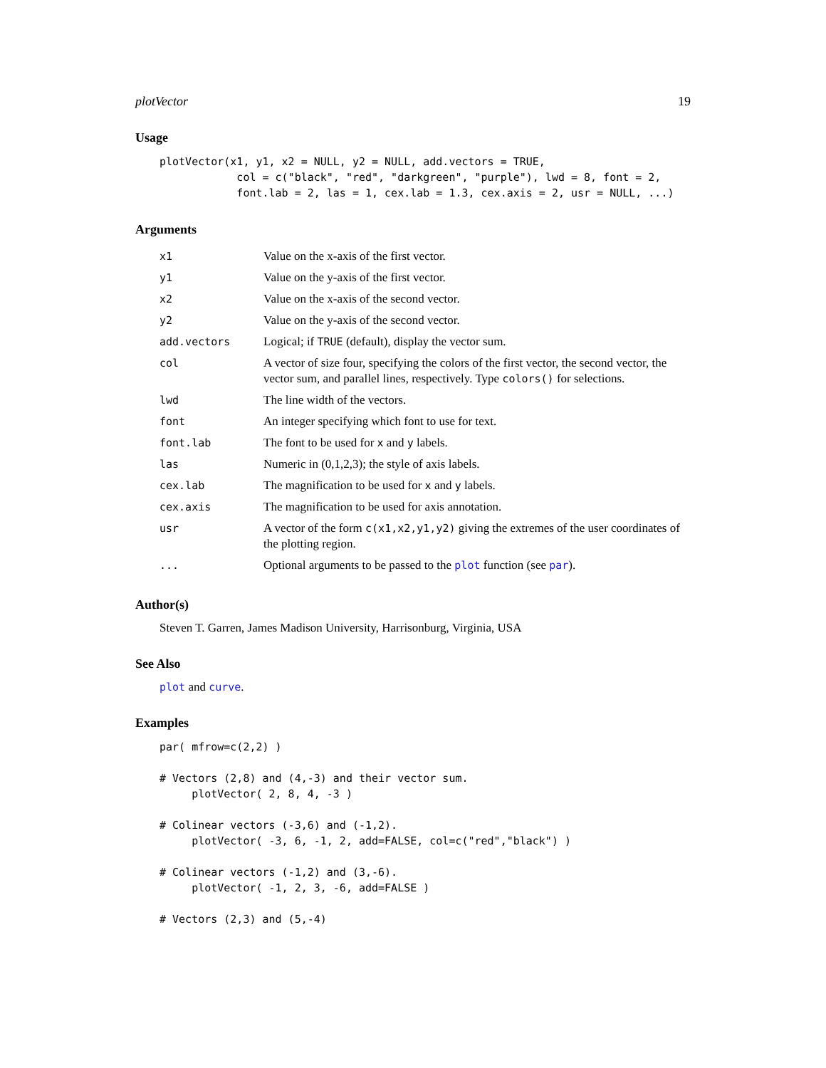plotVector 19
Usage
plotVector(x1, y1, x2 = NULL, y2 = NULL, add.vectors = TRUE,
            col = c("black", "red", "darkgreen", "purple"), lwd = 8, font = 2,
            font.lab = 2, las = 1, cex.lab = 1.3, cex.axis = 2, usr = NULL, ...)
Arguments
| x1 | Value on the x-axis of the first vector. |
| y1 | Value on the y-axis of the first vector. |
| x2 | Value on the x-axis of the second vector. |
| y2 | Value on the y-axis of the second vector. |
| add.vectors | Logical; if TRUE (default), display the vector sum. |
| col | A vector of size four, specifying the colors of the first vector, the second vector, the vector sum, and parallel lines, respectively. Type colors() for selections. |
| lwd | The line width of the vectors. |
| font | An integer specifying which font to use for text. |
| font.lab | The font to be used for x and y labels. |
| las | Numeric in (0,1,2,3); the style of axis labels. |
| cex.lab | The magnification to be used for x and y labels. |
| cex.axis | The magnification to be used for axis annotation. |
| usr | A vector of the form c(x1,x2,y1,y2) giving the extremes of the user coordinates of the plotting region. |
| ... | Optional arguments to be passed to the plot function (see par ). |
Author(s)
Steven T. Garren, James Madison University, Harrisonburg, Virginia, USA
See Also
plot and curve.
Examples
par( mfrow=c(2,2) )

# Vectors (2,8) and (4,-3) and their vector sum.
     plotVector( 2, 8, 4, -3 )

# Colinear vectors (-3,6) and (-1,2).
     plotVector( -3, 6, -1, 2, add=FALSE, col=c("red","black") )

# Colinear vectors (-1,2) and (3,-6).
     plotVector( -1, 2, 3, -6, add=FALSE )

# Vectors (2,3) and (5,-4)